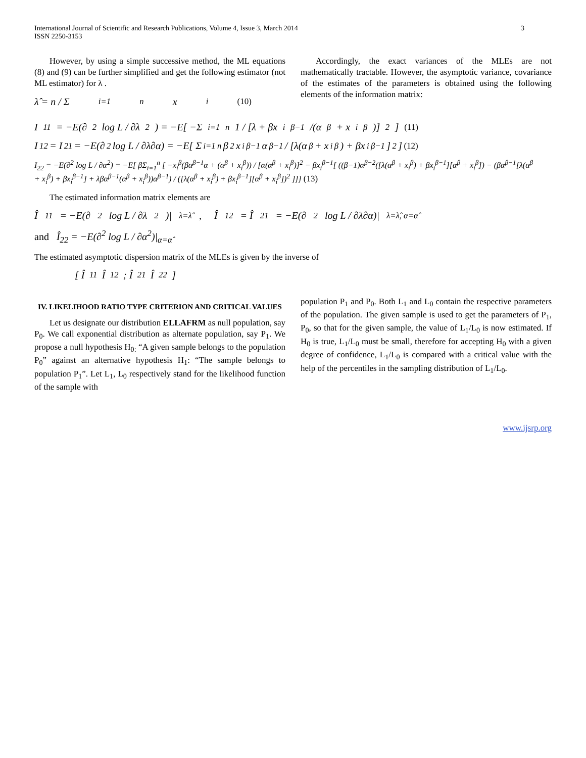International Journal of Scientific and Research Publications, Volume 4, Issue 3, March 2014
ISSN 2250-3153
3
However, by using a simple successive method, the ML equations (8) and (9) can be further simplified and get the following estimator (not ML estimator) for λ .
λ̂ = n / Σ<sub>i=1</sub><sup>n</sup> x<sub>i</sub> (10)
Accordingly, the exact variances of the MLEs are not mathematically tractable. However, the asymptotic variance, covariance of the estimates of the parameters is obtained using the following elements of the information matrix:
I<sub>11</sub> = −E(∂<sup>2</sup> log L / ∂λ<sup>2</sup>) = −E[ −Σ<sub>i=1</sub><sup>n</sup> 1 / [λ + βx<sub>i</sub><sup>β−1</sup>/(α<sup>β</sup> + x<sub>i</sub><sup>β</sup>)]<sup>2</sup> ] (11)
I<sub>12</sub> = I<sub>21</sub> = −E(∂<sup>2</sup> log L / ∂λ∂α) = −E[ Σ<sub>i=1</sub><sup>n</sup> β<sup>2</sup>x<sub>i</sub><sup>β−1</sup>α<sup>β−1</sup> / [λ(α<sup>β</sup> + x<sub>i</sub><sup>β</sup>) + βx<sub>i</sub><sup>β−1</sup>]<sup>2</sup> ] (12)
I<sub>22</sub> = −E(∂<sup>2</sup> log L / ∂α<sup>2</sup>) = −E[ βΣ<sub>i=1</sub><sup>n</sup> [ −x<sub>i</sub><sup>β</sup>(βα<sup>β−1</sup>α + (α<sup>β</sup> + x<sub>i</sub><sup>β</sup>)) / [α(α<sup>β</sup> + x<sub>i</sub><sup>β</sup>)]<sup>2</sup> − βx<sub>i</sub><sup>β−1</sup>[ ((β−1)α<sup>β−2</sup>([λ(α<sup>β</sup> + x<sub>i</sub><sup>β</sup>) + βx<sub>i</sub><sup>β−1</sup>][α<sup>β</sup> + x<sub>i</sub><sup>β</sup>]) − (βα<sup>β−1</sup>[λ(α<sup>β</sup> + x<sub>i</sub><sup>β</sup>) + βx<sub>i</sub><sup>β−1</sup>] + λβα<sup>β−1</sup>(α<sup>β</sup> + x<sub>i</sub><sup>β</sup>))α<sup>β−1</sup>) / ([λ(α<sup>β</sup> + x<sub>i</sub><sup>β</sup>) + βx<sub>i</sub><sup>β−1</sup>][α<sup>β</sup> + x<sub>i</sub><sup>β</sup>])<sup>2</sup> ]]] (13)
The estimated information matrix elements are
Î<sub>11</sub> = −E(∂<sup>2</sup> log L / ∂λ<sup>2</sup>)|<sub>λ=λ̂</sub> , Î<sub>12</sub> = Î<sub>21</sub> = −E(∂<sup>2</sup> log L / ∂λ∂α)|<sub>λ=λ̂, α=α̂</sub>
and Î<sub>22</sub> = −E(∂<sup>2</sup> log L / ∂α<sup>2</sup>)|<sub>α=α̂</sub>
The estimated asymptotic dispersion matrix of the MLEs is given by the inverse of
[ Î<sub>11</sub> Î<sub>12</sub> ; Î<sub>21</sub> Î<sub>22</sub> ]
IV. LIKELIHOOD RATIO TYPE CRITERION AND CRITICAL VALUES
Let us designate our distribution ELLAFRM as null population, say P<sub>0</sub>. We call exponential distribution as alternate population, say P<sub>1</sub>. We propose a null hypothesis H<sub>0:</sub> “A given sample belongs to the population P<sub>0</sub>” against an alternative hypothesis H<sub>1</sub>: “The sample belongs to population P<sub>1</sub>”. Let L<sub>1</sub>, L<sub>0</sub> respectively stand for the likelihood function of the sample with
population P<sub>1</sub> and P<sub>0</sub>. Both L<sub>1</sub> and L<sub>0</sub> contain the respective parameters of the population. The given sample is used to get the parameters of P<sub>1</sub>, P<sub>0</sub>, so that for the given sample, the value of L<sub>1</sub>/L<sub>0</sub> is now estimated. If H<sub>0</sub> is true, L<sub>1</sub>/L<sub>0</sub> must be small, therefore for accepting H<sub>0</sub> with a given degree of confidence, L<sub>1</sub>/L<sub>0</sub> is compared with a critical value with the help of the percentiles in the sampling distribution of L<sub>1</sub>/L<sub>0</sub>.
www.ijsrp.org